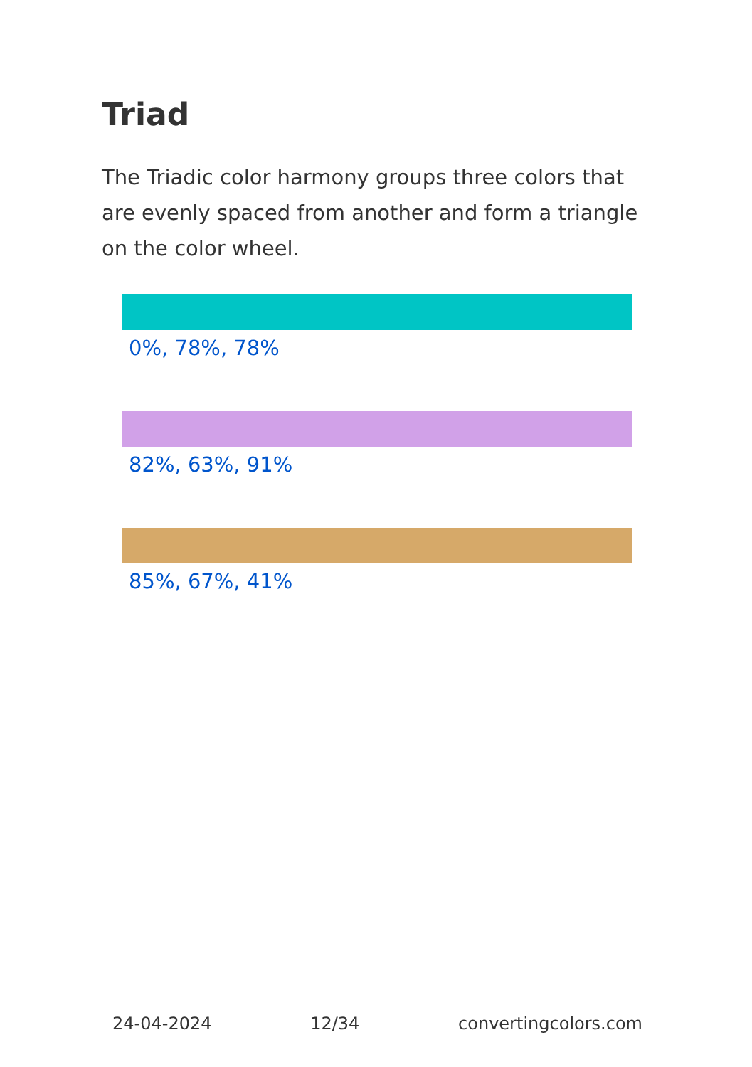Triad
The Triadic color harmony groups three colors that are evenly spaced from another and form a triangle on the color wheel.
0%, 78%, 78%
82%, 63%, 91%
85%, 67%, 41%
24-04-2024 12/34 convertingcolors.com